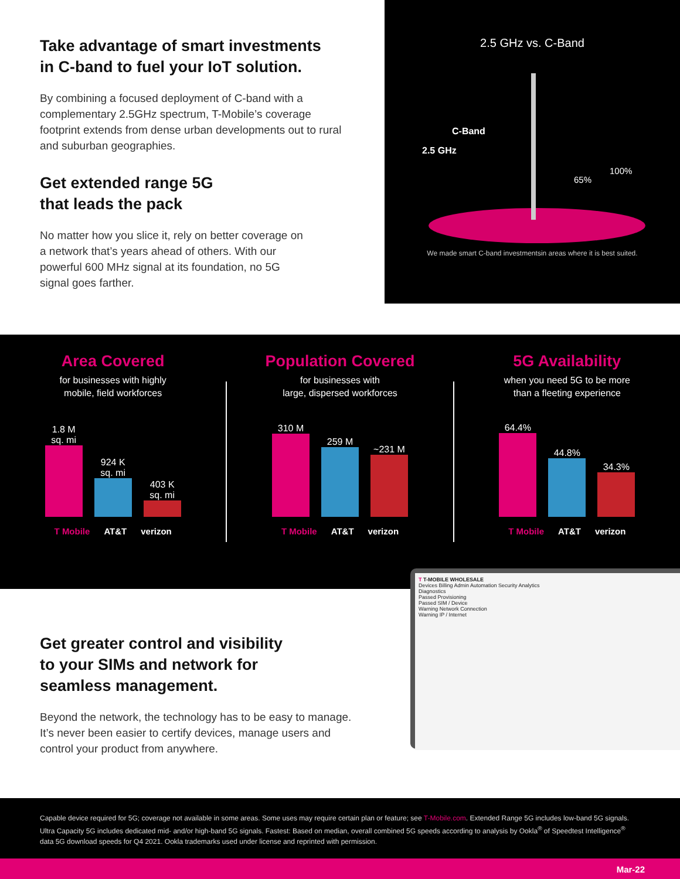Take advantage of smart investments
in C-band to fuel your IoT solution.
By combining a focused deployment of C-band with a complementary 2.5GHz spectrum, T-Mobile’s coverage footprint extends from dense urban developments out to rural and suburban geographies.
Get extended range 5G
that leads the pack
No matter how you slice it, rely on better coverage on a network that’s years ahead of others. With our powerful 600 MHz signal at its foundation, no 5G signal goes farther.
2.5 GHz vs. C-Band
C-Band
2.5 GHz
65%
100%
We made smart C-band investmentsin areas where it is best suited.
Area Covered
for businesses with highly
mobile, field workforces
1.8 M sq. mi
924 K sq. mi
403 K sq. mi
T Mobile AT&T verizon
Population Covered
for businesses with
large, dispersed workforces
310 M
259 M
~231 M
T Mobile AT&T verizon
5G Availability
when you need 5G to be more
than a fleeting experience
64.4%
44.8%
34.3%
T Mobile AT&T verizon
Get greater control and visibility
to your SIMs and network for
seamless management.
Beyond the network, the technology has to be easy to manage. It’s never been easier to certify devices, manage users and control your product from anywhere.
T T-MOBILE WHOLESALE
Devices Billing Admin Automation Security Analytics
Diagnostics
Passed Provisioning
Passed SIM / Device
Warning Network Connection
Warning IP / Internet
Capable device required for 5G; coverage not available in some areas. Some uses may require certain plan or feature; see T-Mobile.com. Extended Range 5G includes low-band 5G signals. Ultra Capacity 5G includes dedicated mid- and/or high-band 5G signals. Fastest: Based on median, overall combined 5G speeds according to analysis by Ookla<sup>®</sup> of Speedtest Intelligence<sup>®</sup> data 5G download speeds for Q4 2021. Ookla trademarks used under license and reprinted with permission.
Mar-22